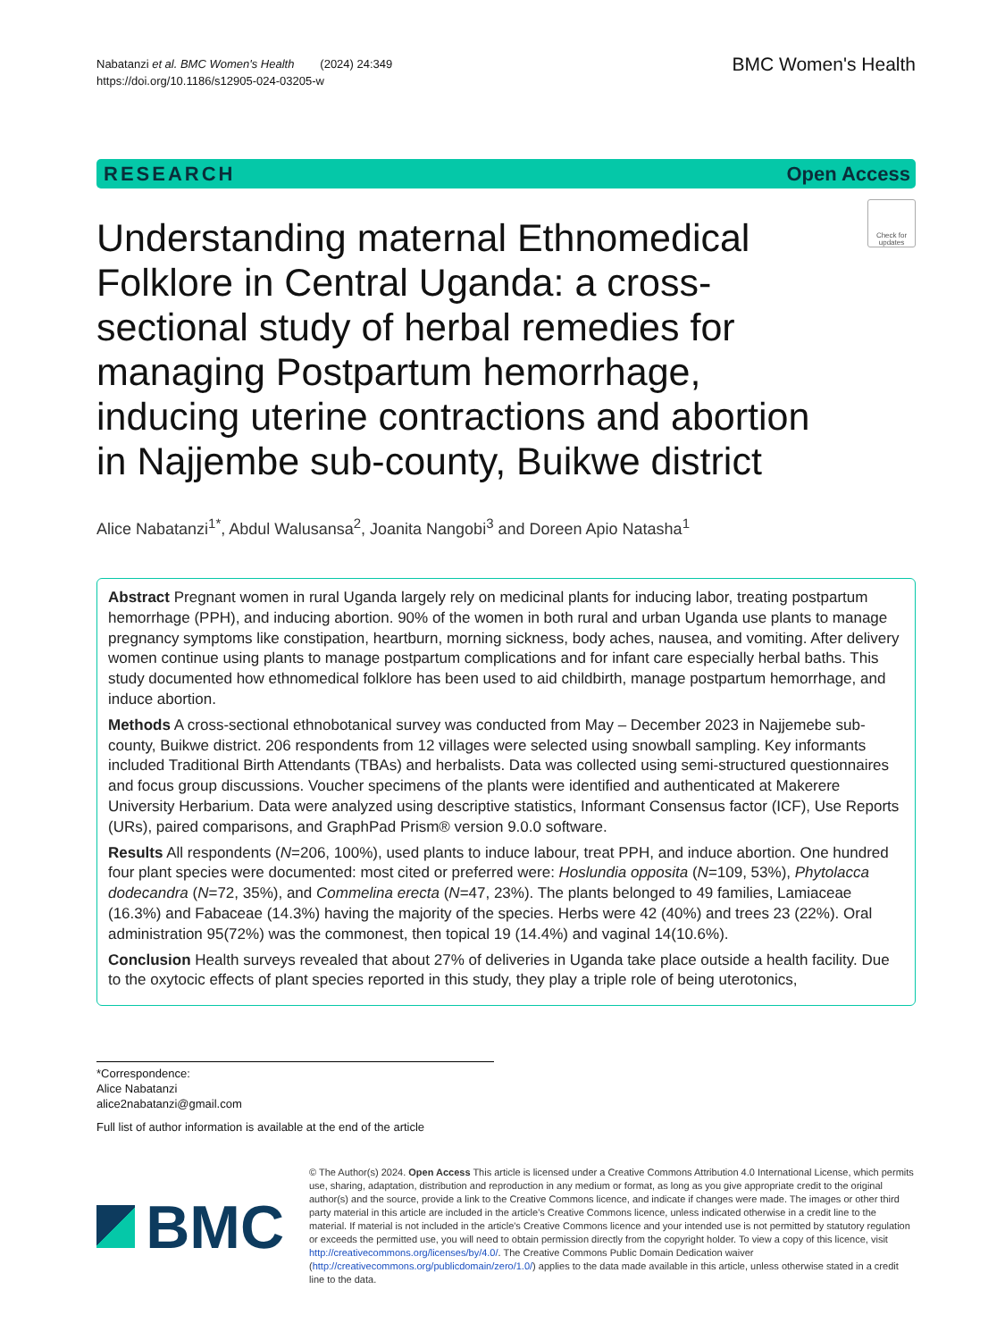Nabatanzi et al. BMC Women's Health (2024) 24:349
https://doi.org/10.1186/s12905-024-03205-w
BMC Women's Health
RESEARCH Open Access
Understanding maternal Ethnomedical Folklore in Central Uganda: a cross-sectional study of herbal remedies for managing Postpartum hemorrhage, inducing uterine contractions and abortion in Najjembe sub-county, Buikwe district
Check for updates
Alice Nabatanzi<sup>1*</sup>, Abdul Walusansa<sup>2</sup>, Joanita Nangobi<sup>3</sup> and Doreen Apio Natasha<sup>1</sup>
Abstract Pregnant women in rural Uganda largely rely on medicinal plants for inducing labor, treating postpartum hemorrhage (PPH), and inducing abortion. 90% of the women in both rural and urban Uganda use plants to manage pregnancy symptoms like constipation, heartburn, morning sickness, body aches, nausea, and vomiting. After delivery women continue using plants to manage postpartum complications and for infant care especially herbal baths. This study documented how ethnomedical folklore has been used to aid childbirth, manage postpartum hemorrhage, and induce abortion.
Methods A cross-sectional ethnobotanical survey was conducted from May – December 2023 in Najjemebe sub-county, Buikwe district. 206 respondents from 12 villages were selected using snowball sampling. Key informants included Traditional Birth Attendants (TBAs) and herbalists. Data was collected using semi-structured questionnaires and focus group discussions. Voucher specimens of the plants were identified and authenticated at Makerere University Herbarium. Data were analyzed using descriptive statistics, Informant Consensus factor (ICF), Use Reports (URs), paired comparisons, and GraphPad Prism® version 9.0.0 software.
Results All respondents (N=206, 100%), used plants to induce labour, treat PPH, and induce abortion. One hundred four plant species were documented: most cited or preferred were: Hoslundia opposita (N=109, 53%), Phytolacca dodecandra (N=72, 35%), and Commelina erecta (N=47, 23%). The plants belonged to 49 families, Lamiaceae (16.3%) and Fabaceae (14.3%) having the majority of the species. Herbs were 42 (40%) and trees 23 (22%). Oral administration 95(72%) was the commonest, then topical 19 (14.4%) and vaginal 14(10.6%).
Conclusion Health surveys revealed that about 27% of deliveries in Uganda take place outside a health facility. Due to the oxytocic effects of plant species reported in this study, they play a triple role of being uterotonics,
*Correspondence:
Alice Nabatanzi
alice2nabatanzi@gmail.com
Full list of author information is available at the end of the article
BMC
© The Author(s) 2024. Open Access This article is licensed under a Creative Commons Attribution 4.0 International License, which permits use, sharing, adaptation, distribution and reproduction in any medium or format, as long as you give appropriate credit to the original author(s) and the source, provide a link to the Creative Commons licence, and indicate if changes were made. The images or other third party material in this article are included in the article's Creative Commons licence, unless indicated otherwise in a credit line to the material. If material is not included in the article's Creative Commons licence and your intended use is not permitted by statutory regulation or exceeds the permitted use, you will need to obtain permission directly from the copyright holder. To view a copy of this licence, visit http://creativecommons.org/licenses/by/4.0/. The Creative Commons Public Domain Dedication waiver (http://creativecommons.org/publicdomain/zero/1.0/) applies to the data made available in this article, unless otherwise stated in a credit line to the data.